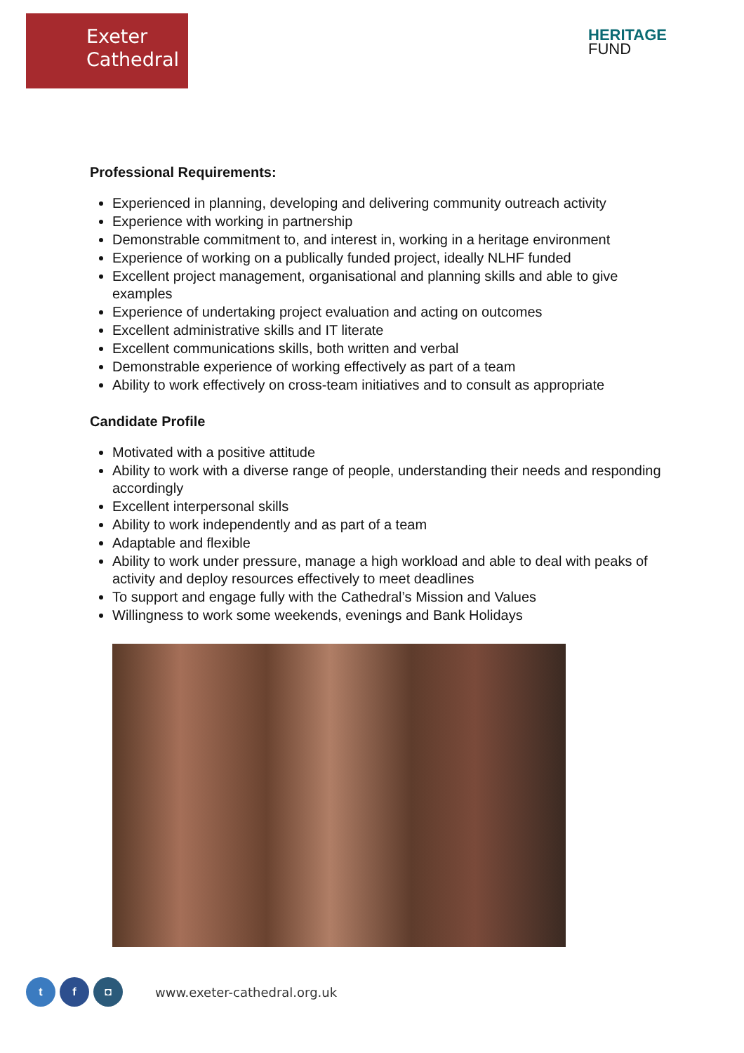Exeter
Cathedral
HERITAGE
FUND
Professional Requirements:
Experienced in planning, developing and delivering community outreach activity
Experience with working in partnership
Demonstrable commitment to, and interest in, working in a heritage environment
Experience of working on a publically funded project, ideally NLHF funded
Excellent project management, organisational and planning skills and able to give examples
Experience of undertaking project evaluation and acting on outcomes
Excellent administrative skills and IT literate
Excellent communications skills, both written and verbal
Demonstrable experience of working effectively as part of a team
Ability to work effectively on cross-team initiatives and to consult as appropriate
Candidate Profile
Motivated with a positive attitude
Ability to work with a diverse range of people, understanding their needs and responding accordingly
Excellent interpersonal skills
Ability to work independently and as part of a team
Adaptable and flexible
Ability to work under pressure, manage a high workload and able to deal with peaks of activity and deploy resources effectively to meet deadlines
To support and engage fully with the Cathedral’s Mission and Values
Willingness to work some weekends, evenings and Bank Holidays
t f ◘
www.exeter-cathedral.org.uk